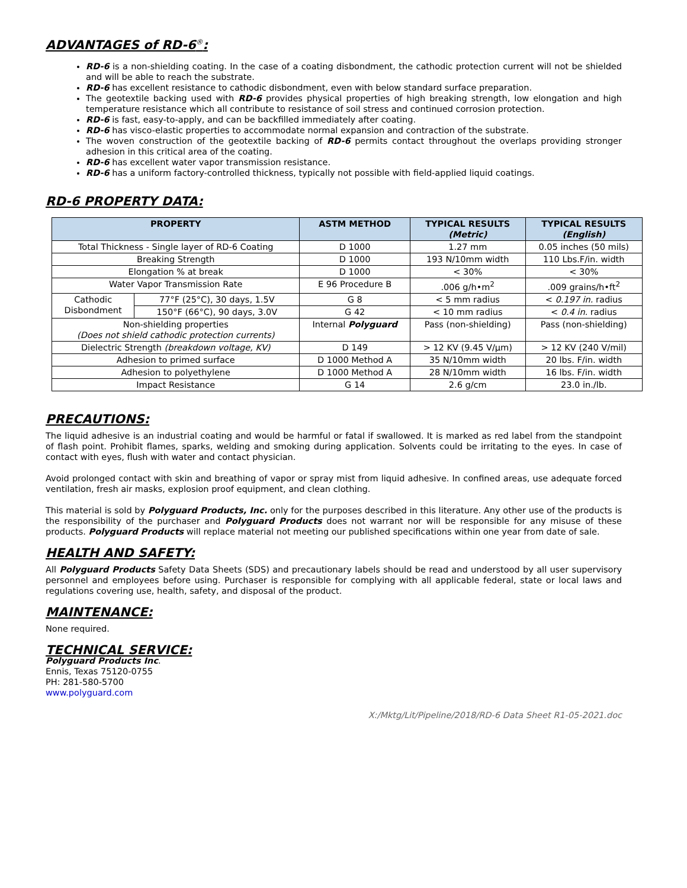ADVANTAGES of RD-6<sup>®</sup>:
RD-6 is a non-shielding coating. In the case of a coating disbondment, the cathodic protection current will not be shielded and will be able to reach the substrate.
RD-6 has excellent resistance to cathodic disbondment, even with below standard surface preparation.
The geotextile backing used with RD-6 provides physical properties of high breaking strength, low elongation and high temperature resistance which all contribute to resistance of soil stress and continued corrosion protection.
RD-6 is fast, easy-to-apply, and can be backfilled immediately after coating.
RD-6 has visco-elastic properties to accommodate normal expansion and contraction of the substrate.
The woven construction of the geotextile backing of RD-6 permits contact throughout the overlaps providing stronger adhesion in this critical area of the coating.
RD-6 has excellent water vapor transmission resistance.
RD-6 has a uniform factory-controlled thickness, typically not possible with field-applied liquid coatings.
RD-6 PROPERTY DATA:
| PROPERTY | | ASTM METHOD | TYPICAL RESULTS (Metric) | TYPICAL RESULTS (English) |
| --- | --- | --- | --- | --- |
| Total Thickness - Single layer of RD-6 Coating | | D 1000 | 1.27 mm | 0.05 inches (50 mils) |
| Breaking Strength | | D 1000 | 193 N/10mm width | 110 Lbs.F/in. width |
| Elongation % at break | | D 1000 | < 30% | < 30% |
| Water Vapor Transmission Rate | | E 96 Procedure B | .006 g/h•m<sup>2</sup> | .009 grains/h•ft<sup>2</sup> |
| Cathodic Disbondment | 77°F (25°C), 30 days, 1.5V | G 8 | < 5 mm radius | < 0.197 in. radius |
| | 150°F (66°C), 90 days, 3.0V | G 42 | < 10 mm radius | < 0.4 in. radius |
| Non-shielding properties (Does not shield cathodic protection currents) | | Internal Polyguard | Pass (non-shielding) | Pass (non-shielding) |
| Dielectric Strength (breakdown voltage, KV) | | D 149 | > 12 KV (9.45 V/μm) | > 12 KV (240 V/mil) |
| Adhesion to primed surface | | D 1000 Method A | 35 N/10mm width | 20 lbs. F/in. width |
| Adhesion to polyethylene | | D 1000 Method A | 28 N/10mm width | 16 lbs. F/in. width |
| Impact Resistance | | G 14 | 2.6 g/cm | 23.0 in./lb. |
PRECAUTIONS:
The liquid adhesive is an industrial coating and would be harmful or fatal if swallowed. It is marked as red label from the standpoint of flash point. Prohibit flames, sparks, welding and smoking during application. Solvents could be irritating to the eyes. In case of contact with eyes, flush with water and contact physician.
Avoid prolonged contact with skin and breathing of vapor or spray mist from liquid adhesive. In confined areas, use adequate forced ventilation, fresh air masks, explosion proof equipment, and clean clothing.
This material is sold by Polyguard Products, Inc. only for the purposes described in this literature. Any other use of the products is the responsibility of the purchaser and Polyguard Products does not warrant nor will be responsible for any misuse of these products. Polyguard Products will replace material not meeting our published specifications within one year from date of sale.
HEALTH AND SAFETY:
All Polyguard Products Safety Data Sheets (SDS) and precautionary labels should be read and understood by all user supervisory personnel and employees before using. Purchaser is responsible for complying with all applicable federal, state or local laws and regulations covering use, health, safety, and disposal of the product.
MAINTENANCE:
None required.
TECHNICAL SERVICE:
Polyguard Products Inc.
Ennis, Texas 75120-0755
PH: 281-580-5700
www.polyguard.com
X:/Mktg/Lit/Pipeline/2018/RD-6 Data Sheet R1-05-2021.doc